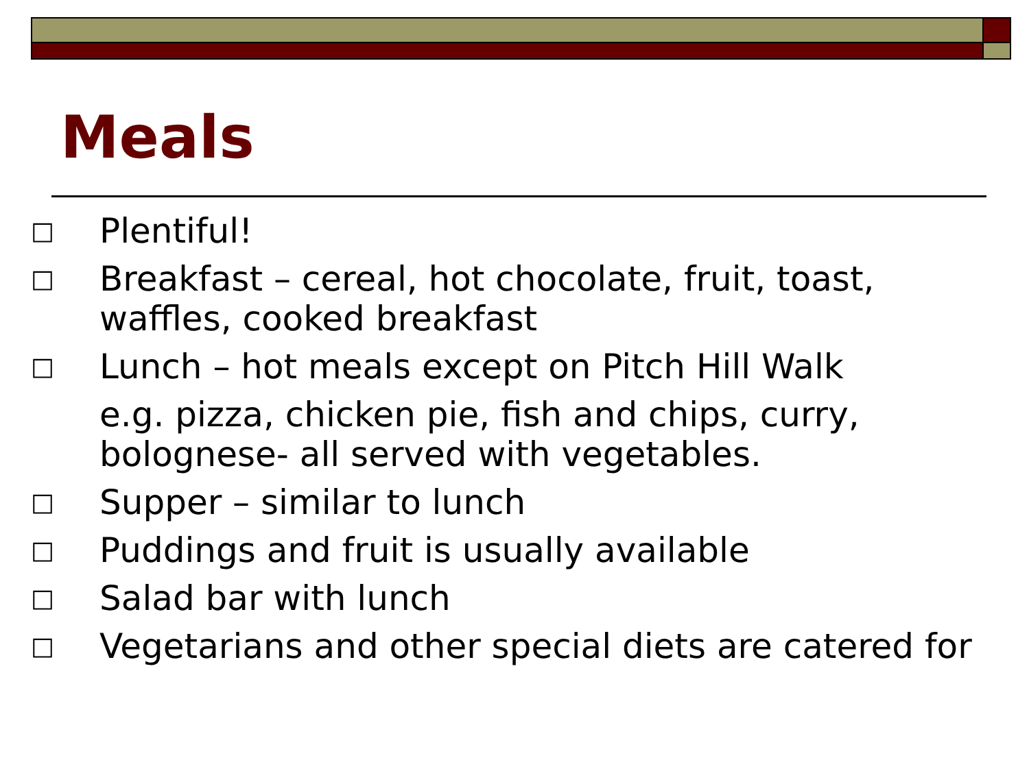Meals
□ Plentiful!
□ Breakfast – cereal, hot chocolate, fruit, toast, waffles, cooked breakfast
□ Lunch – hot meals except on Pitch Hill Walk
e.g. pizza, chicken pie, fish and chips, curry, bolognese- all served with vegetables.
□ Supper – similar to lunch
□ Puddings and fruit is usually available
□ Salad bar with lunch
□ Vegetarians and other special diets are catered for